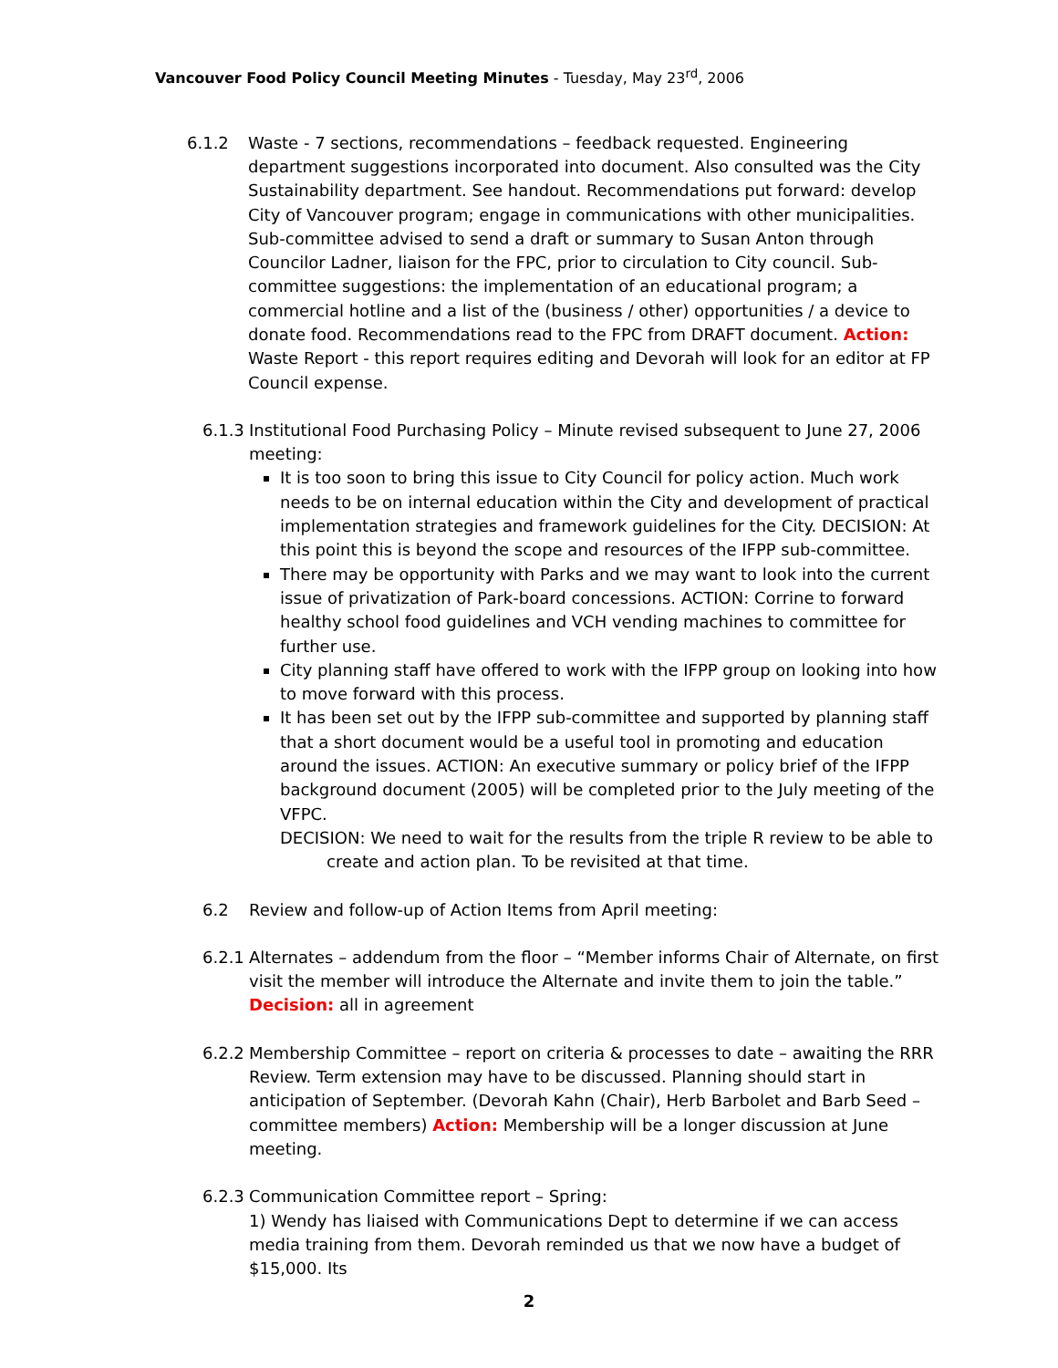Vancouver Food Policy Council Meeting Minutes - Tuesday, May 23<sup>rd</sup>, 2006
6.1.2 Waste - 7 sections, recommendations – feedback requested. Engineering department suggestions incorporated into document. Also consulted was the City Sustainability department. See handout. Recommendations put forward: develop City of Vancouver program; engage in communications with other municipalities. Sub-committee advised to send a draft or summary to Susan Anton through Councilor Ladner, liaison for the FPC, prior to circulation to City council. Sub-committee suggestions: the implementation of an educational program; a commercial hotline and a list of the (business / other) opportunities / a device to donate food. Recommendations read to the FPC from DRAFT document. Action: Waste Report - this report requires editing and Devorah will look for an editor at FP Council expense.
6.1.3
Institutional Food Purchasing Policy – Minute revised subsequent to June 27, 2006 meeting:
It is too soon to bring this issue to City Council for policy action. Much work needs to be on internal education within the City and development of practical implementation strategies and framework guidelines for the City. DECISION: At this point this is beyond the scope and resources of the IFPP sub-committee.
There may be opportunity with Parks and we may want to look into the current issue of privatization of Park-board concessions. ACTION: Corrine to forward healthy school food guidelines and VCH vending machines to committee for further use.
City planning staff have offered to work with the IFPP group on looking into how to move forward with this process.
It has been set out by the IFPP sub-committee and supported by planning staff that a short document would be a useful tool in promoting and education around the issues. ACTION: An executive summary or policy brief of the IFPP background document (2005) will be completed prior to the July meeting of the VFPC.
DECISION: We need to wait for the results from the triple R review to be able to create and action plan. To be revisited at that time.
6.2 Review and follow-up of Action Items from April meeting:
6.2.1
Alternates – addendum from the floor – “Member informs Chair of Alternate, on first visit the member will introduce the Alternate and invite them to join the table.” Decision: all in agreement
6.2.2
Membership Committee – report on criteria & processes to date – awaiting the RRR Review. Term extension may have to be discussed. Planning should start in anticipation of September. (Devorah Kahn (Chair), Herb Barbolet and Barb Seed – committee members) Action: Membership will be a longer discussion at June meeting.
6.2.3
Communication Committee report – Spring:
1) Wendy has liaised with Communications Dept to determine if we can access media training from them. Devorah reminded us that we now have a budget of $15,000. Its
2